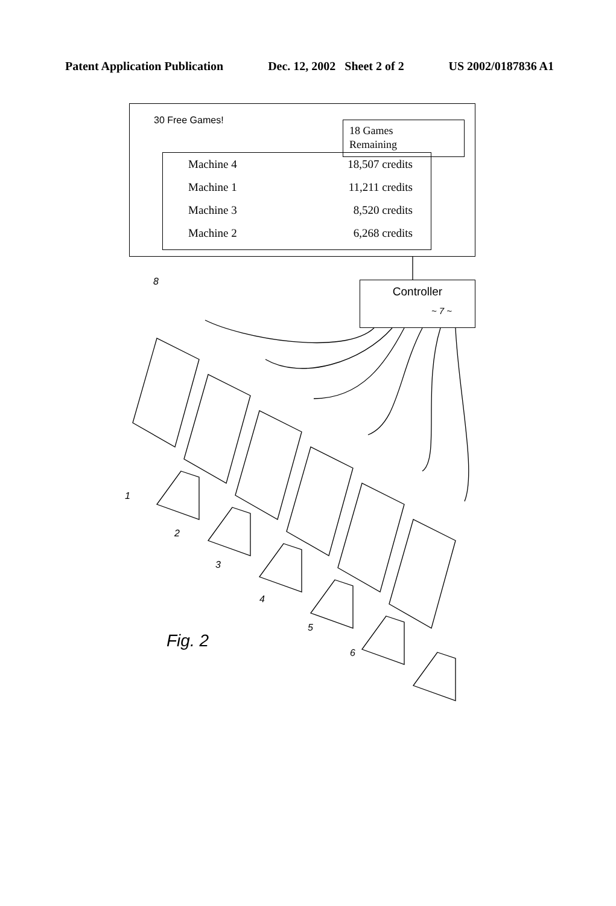Patent Application Publication Dec. 12, 2002 Sheet 2 of 2 US 2002/0187836 A1
30 Free Games!
18 Games
Remaining
Machine 4 18,507 credits
Machine 1 11,211 credits
Machine 3 8,520 credits
Machine 2 6,268 credits
8
Controller
~ 7 ~
1
2
3
4
5
6
Fig. 2